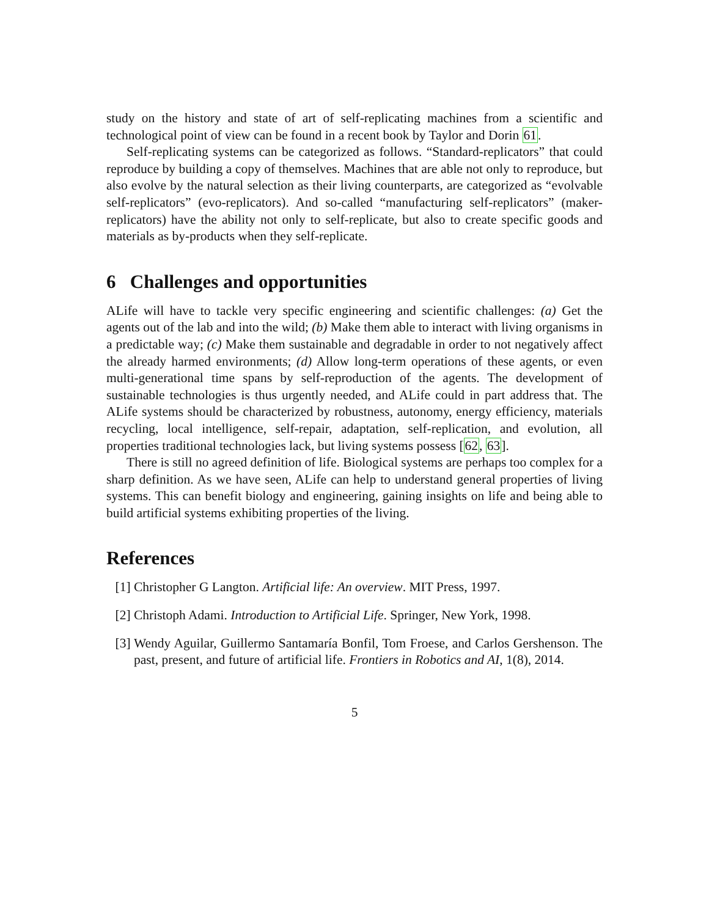study on the history and state of art of self-replicating machines from a scientific and technological point of view can be found in a recent book by Taylor and Dorin 61.
Self-replicating systems can be categorized as follows. “Standard-replicators” that could reproduce by building a copy of themselves. Machines that are able not only to reproduce, but also evolve by the natural selection as their living counterparts, are categorized as “evolvable self-replicators” (evo-replicators). And so-called “manufacturing self-replicators” (maker-replicators) have the ability not only to self-replicate, but also to create specific goods and materials as by-products when they self-replicate.
6 Challenges and opportunities
ALife will have to tackle very specific engineering and scientific challenges: (a) Get the agents out of the lab and into the wild; (b) Make them able to interact with living organisms in a predictable way; (c) Make them sustainable and degradable in order to not negatively affect the already harmed environments; (d) Allow long-term operations of these agents, or even multi-generational time spans by self-reproduction of the agents. The development of sustainable technologies is thus urgently needed, and ALife could in part address that. The ALife systems should be characterized by robustness, autonomy, energy efficiency, materials recycling, local intelligence, self-repair, adaptation, self-replication, and evolution, all properties traditional technologies lack, but living systems possess [62, 63].
There is still no agreed definition of life. Biological systems are perhaps too complex for a sharp definition. As we have seen, ALife can help to understand general properties of living systems. This can benefit biology and engineering, gaining insights on life and being able to build artificial systems exhibiting properties of the living.
References
[1] Christopher G Langton. Artificial life: An overview. MIT Press, 1997.
[2] Christoph Adami. Introduction to Artificial Life. Springer, New York, 1998.
[3] Wendy Aguilar, Guillermo Santamaría Bonfil, Tom Froese, and Carlos Gershenson. The past, present, and future of artificial life. Frontiers in Robotics and AI, 1(8), 2014.
5